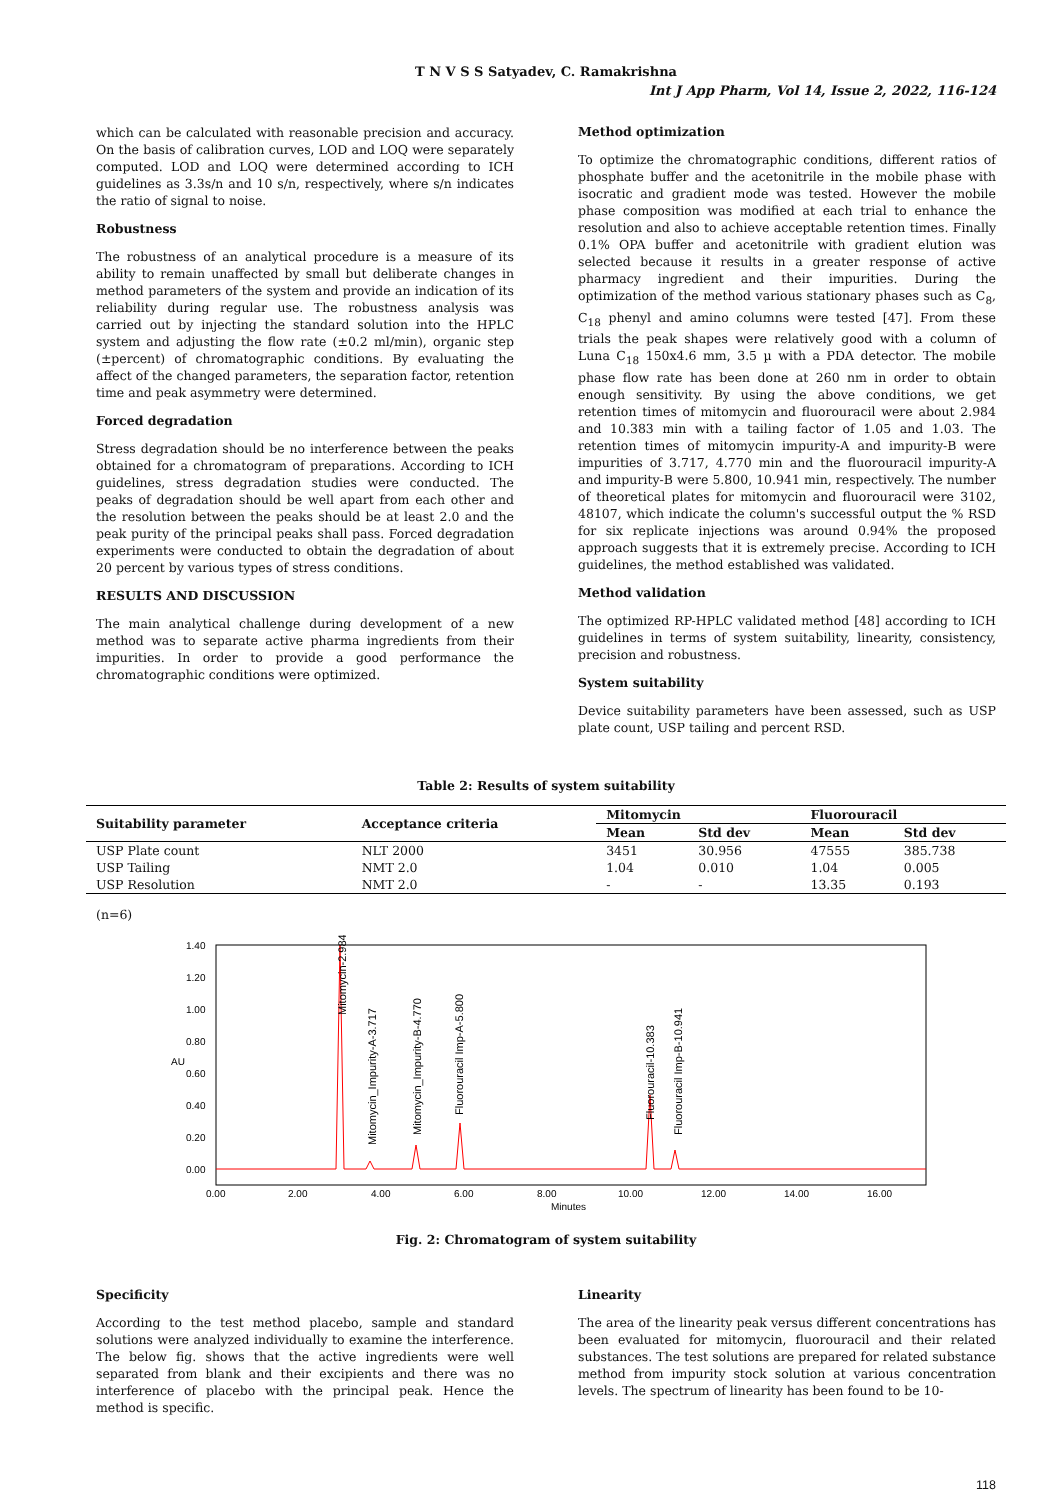T N V S S Satyadev, C. Ramakrishna
Int J App Pharm, Vol 14, Issue 2, 2022, 116-124
which can be calculated with reasonable precision and accuracy. On the basis of calibration curves, LOD and LOQ were separately computed. LOD and LOQ were determined according to ICH guidelines as 3.3s/n and 10 s/n, respectively, where s/n indicates the ratio of signal to noise.
Robustness
The robustness of an analytical procedure is a measure of its ability to remain unaffected by small but deliberate changes in method parameters of the system and provide an indication of its reliability during regular use. The robustness analysis was carried out by injecting the standard solution into the HPLC system and adjusting the flow rate (±0.2 ml/min), organic step (±percent) of chromatographic conditions. By evaluating the affect of the changed parameters, the separation factor, retention time and peak asymmetry were determined.
Forced degradation
Stress degradation should be no interference between the peaks obtained for a chromatogram of preparations. According to ICH guidelines, stress degradation studies were conducted. The peaks of degradation should be well apart from each other and the resolution between the peaks should be at least 2.0 and the peak purity of the principal peaks shall pass. Forced degradation experiments were conducted to obtain the degradation of about 20 percent by various types of stress conditions.
RESULTS AND DISCUSSION
The main analytical challenge during development of a new method was to separate active pharma ingredients from their impurities. In order to provide a good performance the chromatographic conditions were optimized.
Method optimization
To optimize the chromatographic conditions, different ratios of phosphate buffer and the acetonitrile in the mobile phase with isocratic and gradient mode was tested. However the mobile phase composition was modified at each trial to enhance the resolution and also to achieve acceptable retention times. Finally 0.1% OPA buffer and acetonitrile with gradient elution was selected because it results in a greater response of active pharmacy ingredient and their impurities. During the optimization of the method various stationary phases such as C<sub>8</sub>, C<sub>18</sub> phenyl and amino columns were tested [47]. From these trials the peak shapes were relatively good with a column of Luna C<sub>18</sub> 150x4.6 mm, 3.5 µ with a PDA detector. The mobile phase flow rate has been done at 260 nm in order to obtain enough sensitivity. By using the above conditions, we get retention times of mitomycin and fluorouracil were about 2.984 and 10.383 min with a tailing factor of 1.05 and 1.03. The retention times of mitomycin impurity-A and impurity-B were impurities of 3.717, 4.770 min and the fluorouracil impurity-A and impurity-B were 5.800, 10.941 min, respectively. The number of theoretical plates for mitomycin and fluorouracil were 3102, 48107, which indicate the column's successful output the % RSD for six replicate injections was around 0.94% the proposed approach suggests that it is extremely precise. According to ICH guidelines, the method established was validated.
Method validation
The optimized RP-HPLC validated method [48] according to ICH guidelines in terms of system suitability, linearity, consistency, precision and robustness.
System suitability
Device suitability parameters have been assessed, such as USP plate count, USP tailing and percent RSD.
Table 2: Results of system suitability
| Suitability parameter | Acceptance criteria | Mitomycin | | Fluorouracil | |
| --- | --- | --- | --- | --- | --- |
| | | Mean | Std dev | Mean | Std dev |
| USP Plate count | NLT 2000 | 3451 | 30.956 | 47555 | 385.738 |
| USP Tailing | NMT 2.0 | 1.04 | 0.010 | 1.04 | 0.005 |
| USP Resolution | NMT 2.0 | - | - | 13.35 | 0.193 |
(n=6)
1.40
1.20
1.00
0.80
0.60
0.40
0.20
0.00
AU
0.00
2.00
4.00
6.00
8.00
10.00
12.00
14.00
16.00
Minutes
Mitomycin-2.984
Mitomycin_Impurity-A-3.717
Mitomycin_Impurity-B-4.770
Fluorouracil Imp-A-5.800
Fluorouracil-10.383
Fluorouracil Imp-B-10.941
Fig. 2: Chromatogram of system suitability
Specificity
According to the test method placebo, sample and standard solutions were analyzed individually to examine the interference. The below fig. shows that the active ingredients were well separated from blank and their excipients and there was no interference of placebo with the principal peak. Hence the method is specific.
Linearity
The area of the linearity peak versus different concentrations has been evaluated for mitomycin, fluorouracil and their related substances. The test solutions are prepared for related substance method from impurity stock solution at various concentration levels. The spectrum of linearity has been found to be 10-
118